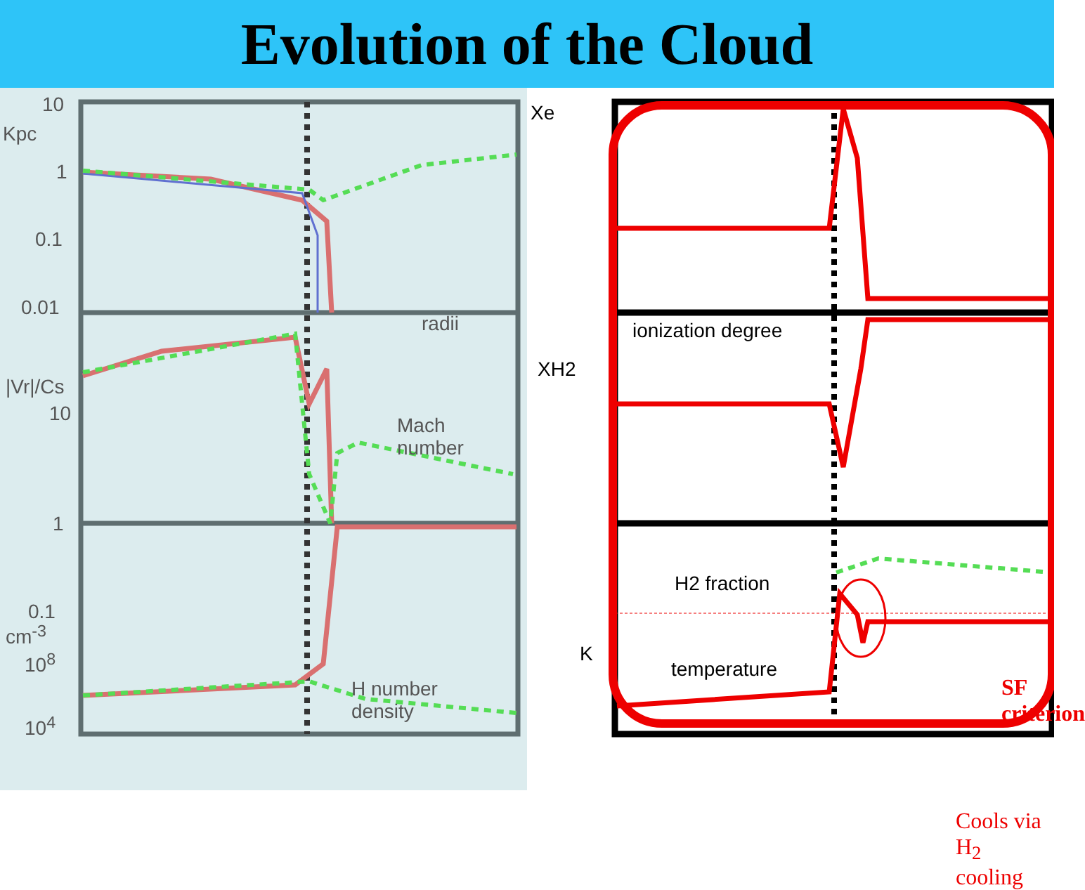Evolution of the Cloud
10
Kpc
1
0.1
0.01
radii
|Vr|/Cs
10
Mach
number
1
0.1
cm<sup>-3</sup>
10<sup>8</sup>
H number
density
10<sup>4</sup>
Xe
ionization degree
XH2
H2 fraction
K
temperature
SF criterion
Cools via H<sub>2</sub>
cooling